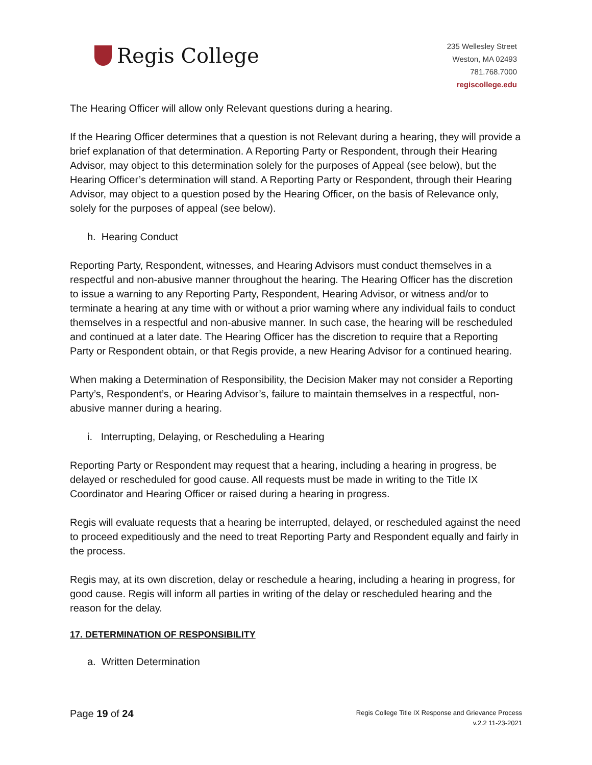Regis College
235 Wellesley Street
Weston, MA 02493
781.768.7000
regiscollege.edu
The Hearing Officer will allow only Relevant questions during a hearing.
If the Hearing Officer determines that a question is not Relevant during a hearing, they will provide a brief explanation of that determination. A Reporting Party or Respondent, through their Hearing Advisor, may object to this determination solely for the purposes of Appeal (see below), but the Hearing Officer’s determination will stand. A Reporting Party or Respondent, through their Hearing Advisor, may object to a question posed by the Hearing Officer, on the basis of Relevance only, solely for the purposes of appeal (see below).
h. Hearing Conduct
Reporting Party, Respondent, witnesses, and Hearing Advisors must conduct themselves in a respectful and non-abusive manner throughout the hearing. The Hearing Officer has the discretion to issue a warning to any Reporting Party, Respondent, Hearing Advisor, or witness and/or to terminate a hearing at any time with or without a prior warning where any individual fails to conduct themselves in a respectful and non-abusive manner. In such case, the hearing will be rescheduled and continued at a later date. The Hearing Officer has the discretion to require that a Reporting Party or Respondent obtain, or that Regis provide, a new Hearing Advisor for a continued hearing.
When making a Determination of Responsibility, the Decision Maker may not consider a Reporting Party’s, Respondent’s, or Hearing Advisor’s, failure to maintain themselves in a respectful, non-abusive manner during a hearing.
i. Interrupting, Delaying, or Rescheduling a Hearing
Reporting Party or Respondent may request that a hearing, including a hearing in progress, be delayed or rescheduled for good cause. All requests must be made in writing to the Title IX Coordinator and Hearing Officer or raised during a hearing in progress.
Regis will evaluate requests that a hearing be interrupted, delayed, or rescheduled against the need to proceed expeditiously and the need to treat Reporting Party and Respondent equally and fairly in the process.
Regis may, at its own discretion, delay or reschedule a hearing, including a hearing in progress, for good cause. Regis will inform all parties in writing of the delay or rescheduled hearing and the reason for the delay.
17. DETERMINATION OF RESPONSIBILITY
a. Written Determination
Page 19 of 24
Regis College Title IX Response and Grievance Process
v.2.2 11-23-2021